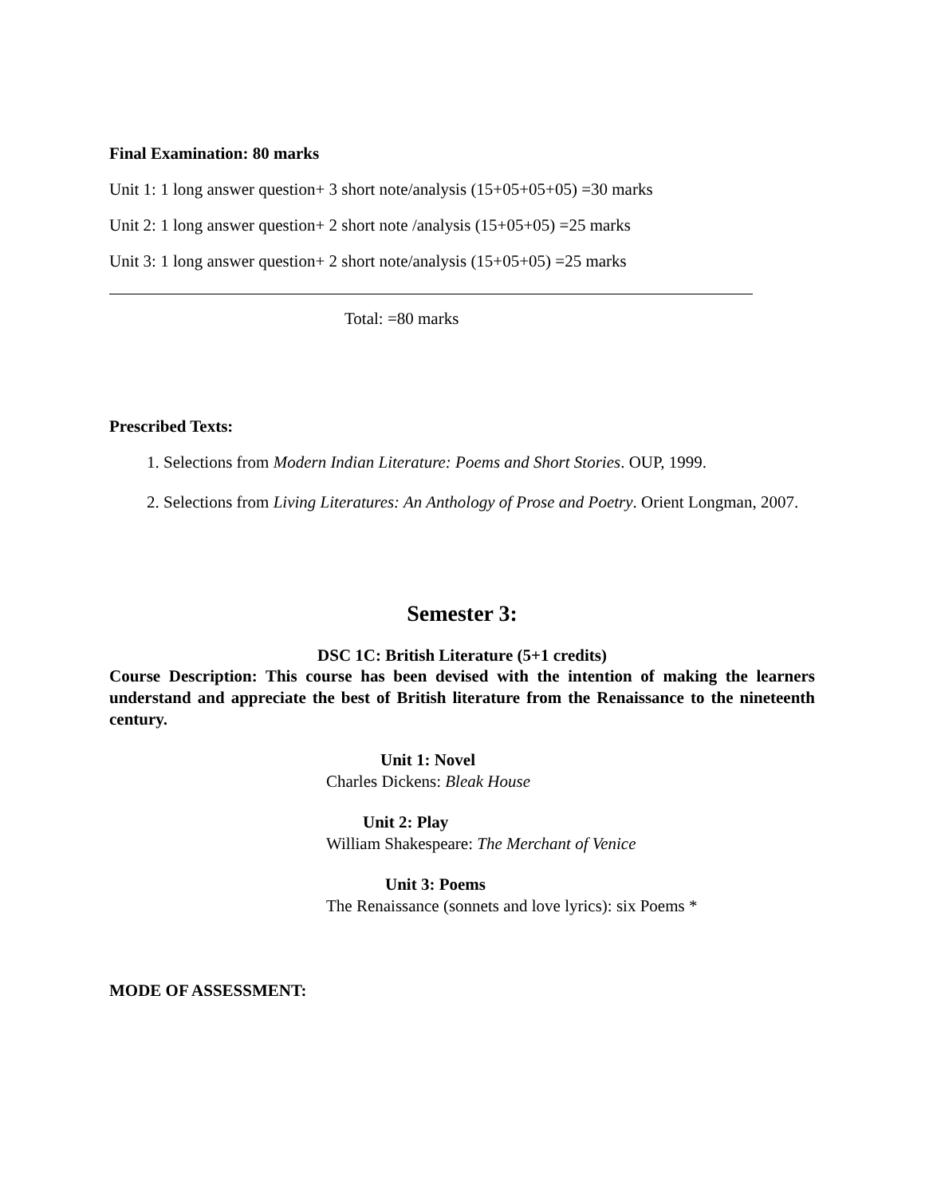Final Examination: 80 marks
Unit 1: 1 long answer question+ 3 short note/analysis (15+05+05+05) =30 marks
Unit 2: 1 long answer question+ 2 short note /analysis (15+05+05) =25 marks
Unit 3: 1 long answer question+ 2 short note/analysis (15+05+05) =25 marks
Total: =80 marks
Prescribed Texts:
1. Selections from Modern Indian Literature: Poems and Short Stories. OUP, 1999.
2. Selections from Living Literatures: An Anthology of Prose and Poetry. Orient Longman, 2007.
Semester 3:
DSC 1C: British Literature (5+1 credits)
Course Description: This course has been devised with the intention of making the learners understand and appreciate the best of British literature from the Renaissance to the nineteenth century.
Unit 1: Novel
Charles Dickens: Bleak House
Unit 2: Play
William Shakespeare: The Merchant of Venice
Unit 3: Poems
The Renaissance (sonnets and love lyrics): six Poems *
MODE OF ASSESSMENT: